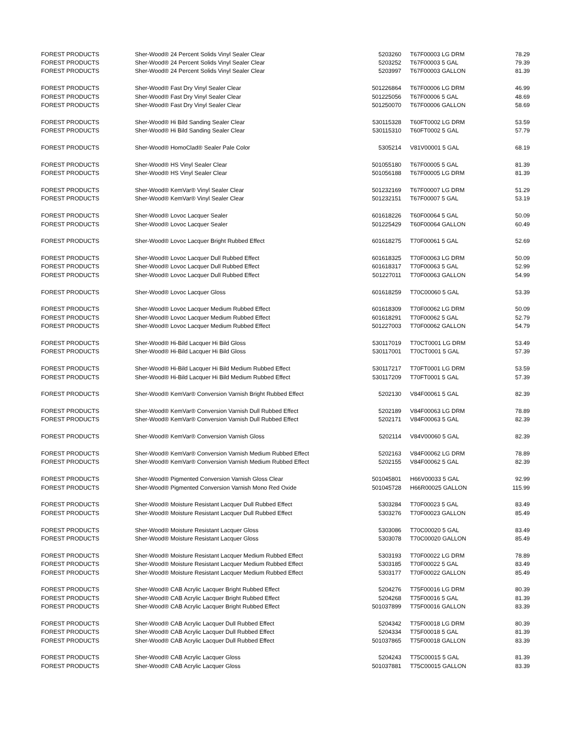| FOREST PRODUCTS | Sher-Wood® 24 Percent Solids Vinyl Sealer Clear | 5203260 | T67F00003 LG DRM | 78.29 |
| FOREST PRODUCTS | Sher-Wood® 24 Percent Solids Vinyl Sealer Clear | 5203252 | T67F00003 5 GAL | 79.39 |
| FOREST PRODUCTS | Sher-Wood® 24 Percent Solids Vinyl Sealer Clear | 5203997 | T67F00003 GALLON | 81.39 |
| FOREST PRODUCTS | Sher-Wood® Fast Dry Vinyl Sealer Clear | 501226864 | T67F00006 LG DRM | 46.99 |
| FOREST PRODUCTS | Sher-Wood® Fast Dry Vinyl Sealer Clear | 501225056 | T67F00006 5 GAL | 48.69 |
| FOREST PRODUCTS | Sher-Wood® Fast Dry Vinyl Sealer Clear | 501250070 | T67F00006 GALLON | 58.69 |
| FOREST PRODUCTS | Sher-Wood® Hi Bild Sanding Sealer Clear | 530115328 | T60FT0002 LG DRM | 53.59 |
| FOREST PRODUCTS | Sher-Wood® Hi Bild Sanding Sealer Clear | 530115310 | T60FT0002 5 GAL | 57.79 |
| FOREST PRODUCTS | Sher-Wood® HomoClad® Sealer Pale Color | 5305214 | V81V00001 5 GAL | 68.19 |
| FOREST PRODUCTS | Sher-Wood® HS Vinyl Sealer Clear | 501055180 | T67F00005 5 GAL | 81.39 |
| FOREST PRODUCTS | Sher-Wood® HS Vinyl Sealer Clear | 501056188 | T67F00005 LG DRM | 81.39 |
| FOREST PRODUCTS | Sher-Wood® KemVar® Vinyl Sealer Clear | 501232169 | T67F00007 LG DRM | 51.29 |
| FOREST PRODUCTS | Sher-Wood® KemVar® Vinyl Sealer Clear | 501232151 | T67F00007 5 GAL | 53.19 |
| FOREST PRODUCTS | Sher-Wood® Lovoc Lacquer Sealer | 601618226 | T60F00064 5 GAL | 50.09 |
| FOREST PRODUCTS | Sher-Wood® Lovoc Lacquer Sealer | 501225429 | T60F00064 GALLON | 60.49 |
| FOREST PRODUCTS | Sher-Wood® Lovoc Lacquer Bright Rubbed Effect | 601618275 | T70F00061 5 GAL | 52.69 |
| FOREST PRODUCTS | Sher-Wood® Lovoc Lacquer Dull Rubbed Effect | 601618325 | T70F00063 LG DRM | 50.09 |
| FOREST PRODUCTS | Sher-Wood® Lovoc Lacquer Dull Rubbed Effect | 601618317 | T70F00063 5 GAL | 52.99 |
| FOREST PRODUCTS | Sher-Wood® Lovoc Lacquer Dull Rubbed Effect | 501227011 | T70F00063 GALLON | 54.99 |
| FOREST PRODUCTS | Sher-Wood® Lovoc Lacquer Gloss | 601618259 | T70C00060 5 GAL | 53.39 |
| FOREST PRODUCTS | Sher-Wood® Lovoc Lacquer Medium Rubbed Effect | 601618309 | T70F00062 LG DRM | 50.09 |
| FOREST PRODUCTS | Sher-Wood® Lovoc Lacquer Medium Rubbed Effect | 601618291 | T70F00062 5 GAL | 52.79 |
| FOREST PRODUCTS | Sher-Wood® Lovoc Lacquer Medium Rubbed Effect | 501227003 | T70F00062 GALLON | 54.79 |
| FOREST PRODUCTS | Sher-Wood® Hi-Bild Lacquer Hi Bild Gloss | 530117019 | T70CT0001 LG DRM | 53.49 |
| FOREST PRODUCTS | Sher-Wood® Hi-Bild Lacquer Hi Bild Gloss | 530117001 | T70CT0001 5 GAL | 57.39 |
| FOREST PRODUCTS | Sher-Wood® Hi-Bild Lacquer Hi Bild Medium Rubbed Effect | 530117217 | T70FT0001 LG DRM | 53.59 |
| FOREST PRODUCTS | Sher-Wood® Hi-Bild Lacquer Hi Bild Medium Rubbed Effect | 530117209 | T70FT0001 5 GAL | 57.39 |
| FOREST PRODUCTS | Sher-Wood® KemVar® Conversion Varnish Bright Rubbed Effect | 5202130 | V84F00061 5 GAL | 82.39 |
| FOREST PRODUCTS | Sher-Wood® KemVar® Conversion Varnish Dull Rubbed Effect | 5202189 | V84F00063 LG DRM | 78.89 |
| FOREST PRODUCTS | Sher-Wood® KemVar® Conversion Varnish Dull Rubbed Effect | 5202171 | V84F00063 5 GAL | 82.39 |
| FOREST PRODUCTS | Sher-Wood® KemVar® Conversion Varnish Gloss | 5202114 | V84V00060 5 GAL | 82.39 |
| FOREST PRODUCTS | Sher-Wood® KemVar® Conversion Varnish Medium Rubbed Effect | 5202163 | V84F00062 LG DRM | 78.89 |
| FOREST PRODUCTS | Sher-Wood® KemVar® Conversion Varnish Medium Rubbed Effect | 5202155 | V84F00062 5 GAL | 82.39 |
| FOREST PRODUCTS | Sher-Wood® Pigmented Conversion Varnish Gloss Clear | 501045801 | H66V00033 5 GAL | 92.99 |
| FOREST PRODUCTS | Sher-Wood® Pigmented Conversion Varnish Mono Red Oxide | 501045728 | H66R00025 GALLON | 115.99 |
| FOREST PRODUCTS | Sher-Wood® Moisture Resistant Lacquer Dull Rubbed Effect | 5303284 | T70F00023 5 GAL | 83.49 |
| FOREST PRODUCTS | Sher-Wood® Moisture Resistant Lacquer Dull Rubbed Effect | 5303276 | T70F00023 GALLON | 85.49 |
| FOREST PRODUCTS | Sher-Wood® Moisture Resistant Lacquer Gloss | 5303086 | T70C00020 5 GAL | 83.49 |
| FOREST PRODUCTS | Sher-Wood® Moisture Resistant Lacquer Gloss | 5303078 | T70C00020 GALLON | 85.49 |
| FOREST PRODUCTS | Sher-Wood® Moisture Resistant Lacquer Medium Rubbed Effect | 5303193 | T70F00022 LG DRM | 78.89 |
| FOREST PRODUCTS | Sher-Wood® Moisture Resistant Lacquer Medium Rubbed Effect | 5303185 | T70F00022 5 GAL | 83.49 |
| FOREST PRODUCTS | Sher-Wood® Moisture Resistant Lacquer Medium Rubbed Effect | 5303177 | T70F00022 GALLON | 85.49 |
| FOREST PRODUCTS | Sher-Wood® CAB Acrylic Lacquer Bright Rubbed Effect | 5204276 | T75F00016 LG DRM | 80.39 |
| FOREST PRODUCTS | Sher-Wood® CAB Acrylic Lacquer Bright Rubbed Effect | 5204268 | T75F00016 5 GAL | 81.39 |
| FOREST PRODUCTS | Sher-Wood® CAB Acrylic Lacquer Bright Rubbed Effect | 501037899 | T75F00016 GALLON | 83.39 |
| FOREST PRODUCTS | Sher-Wood® CAB Acrylic Lacquer Dull Rubbed Effect | 5204342 | T75F00018 LG DRM | 80.39 |
| FOREST PRODUCTS | Sher-Wood® CAB Acrylic Lacquer Dull Rubbed Effect | 5204334 | T75F00018 5 GAL | 81.39 |
| FOREST PRODUCTS | Sher-Wood® CAB Acrylic Lacquer Dull Rubbed Effect | 501037865 | T75F00018 GALLON | 83.39 |
| FOREST PRODUCTS | Sher-Wood® CAB Acrylic Lacquer Gloss | 5204243 | T75C00015 5 GAL | 81.39 |
| FOREST PRODUCTS | Sher-Wood® CAB Acrylic Lacquer Gloss | 501037881 | T75C00015 GALLON | 83.39 |